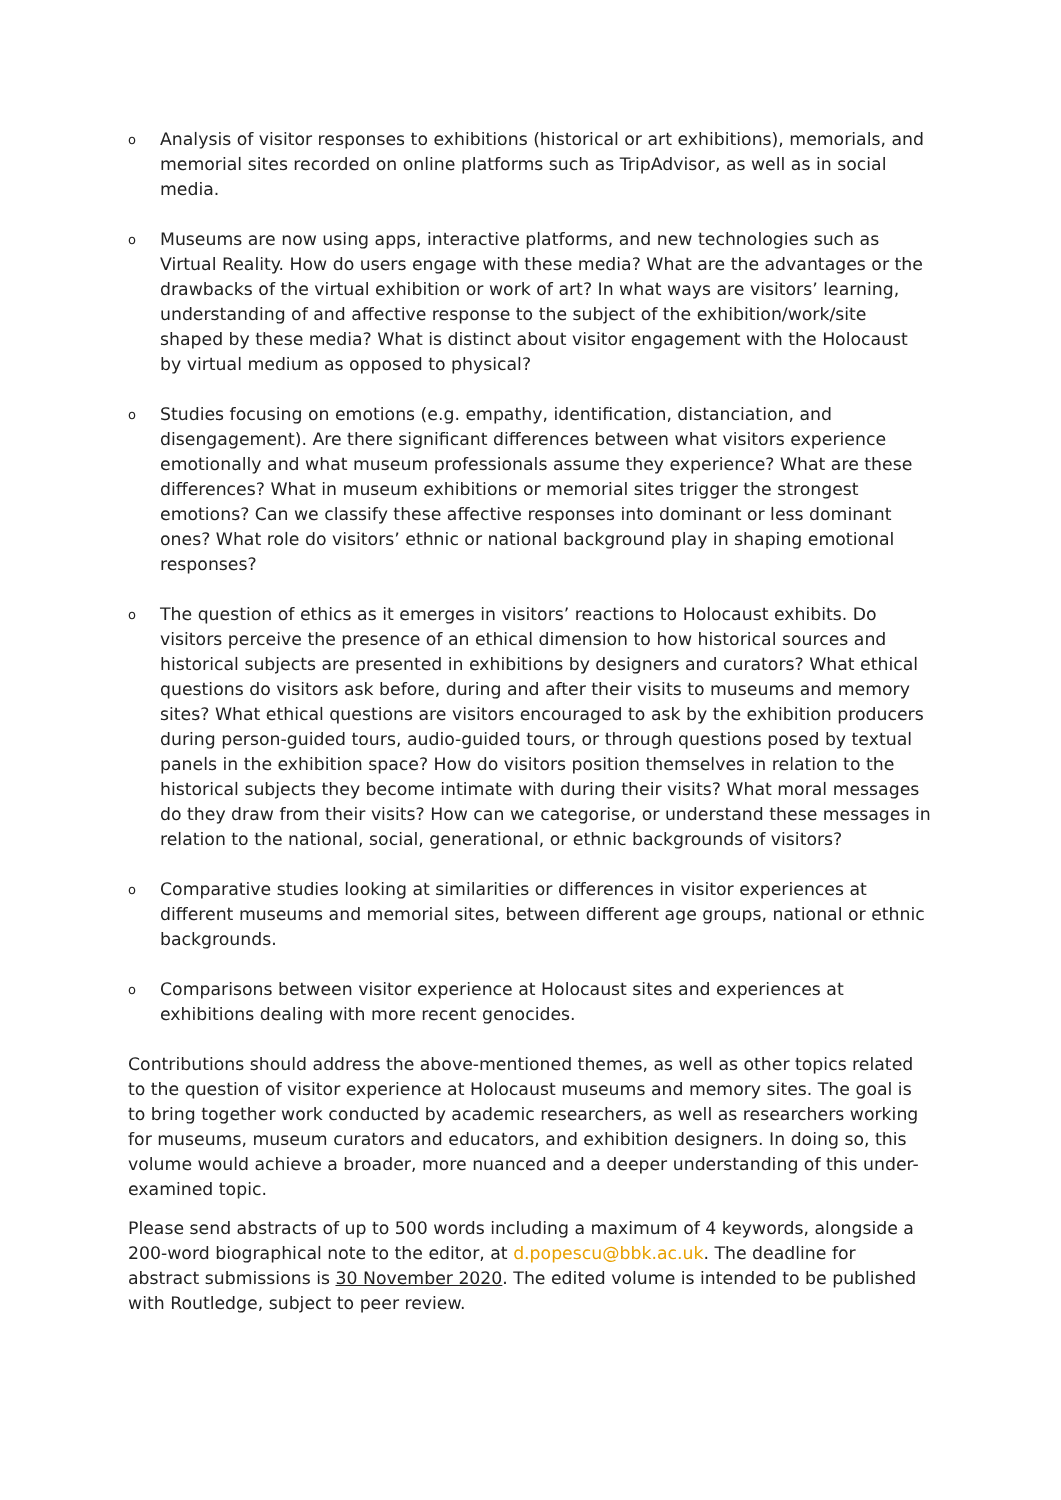o Analysis of visitor responses to exhibitions (historical or art exhibitions), memorials, and memorial sites recorded on online platforms such as TripAdvisor, as well as in social media.
o Museums are now using apps, interactive platforms, and new technologies such as Virtual Reality. How do users engage with these media? What are the advantages or the drawbacks of the virtual exhibition or work of art? In what ways are visitors’ learning, understanding of and affective response to the subject of the exhibition/work/site shaped by these media? What is distinct about visitor engagement with the Holocaust by virtual medium as opposed to physical?
o Studies focusing on emotions (e.g. empathy, identification, distanciation, and disengagement). Are there significant differences between what visitors experience emotionally and what museum professionals assume they experience? What are these differences? What in museum exhibitions or memorial sites trigger the strongest emotions? Can we classify these affective responses into dominant or less dominant ones? What role do visitors’ ethnic or national background play in shaping emotional responses?
o The question of ethics as it emerges in visitors’ reactions to Holocaust exhibits. Do visitors perceive the presence of an ethical dimension to how historical sources and historical subjects are presented in exhibitions by designers and curators? What ethical questions do visitors ask before, during and after their visits to museums and memory sites? What ethical questions are visitors encouraged to ask by the exhibition producers during person-guided tours, audio-guided tours, or through questions posed by textual panels in the exhibition space? How do visitors position themselves in relation to the historical subjects they become intimate with during their visits? What moral messages do they draw from their visits? How can we categorise, or understand these messages in relation to the national, social, generational, or ethnic backgrounds of visitors?
o Comparative studies looking at similarities or differences in visitor experiences at different museums and memorial sites, between different age groups, national or ethnic backgrounds.
o Comparisons between visitor experience at Holocaust sites and experiences at exhibitions dealing with more recent genocides.
Contributions should address the above-mentioned themes, as well as other topics related to the question of visitor experience at Holocaust museums and memory sites. The goal is to bring together work conducted by academic researchers, as well as researchers working for museums, museum curators and educators, and exhibition designers. In doing so, this volume would achieve a broader, more nuanced and a deeper understanding of this under-examined topic.
Please send abstracts of up to 500 words including a maximum of 4 keywords, alongside a 200-word biographical note to the editor, at d.popescu@bbk.ac.uk. The deadline for abstract submissions is 30 November 2020. The edited volume is intended to be published with Routledge, subject to peer review.